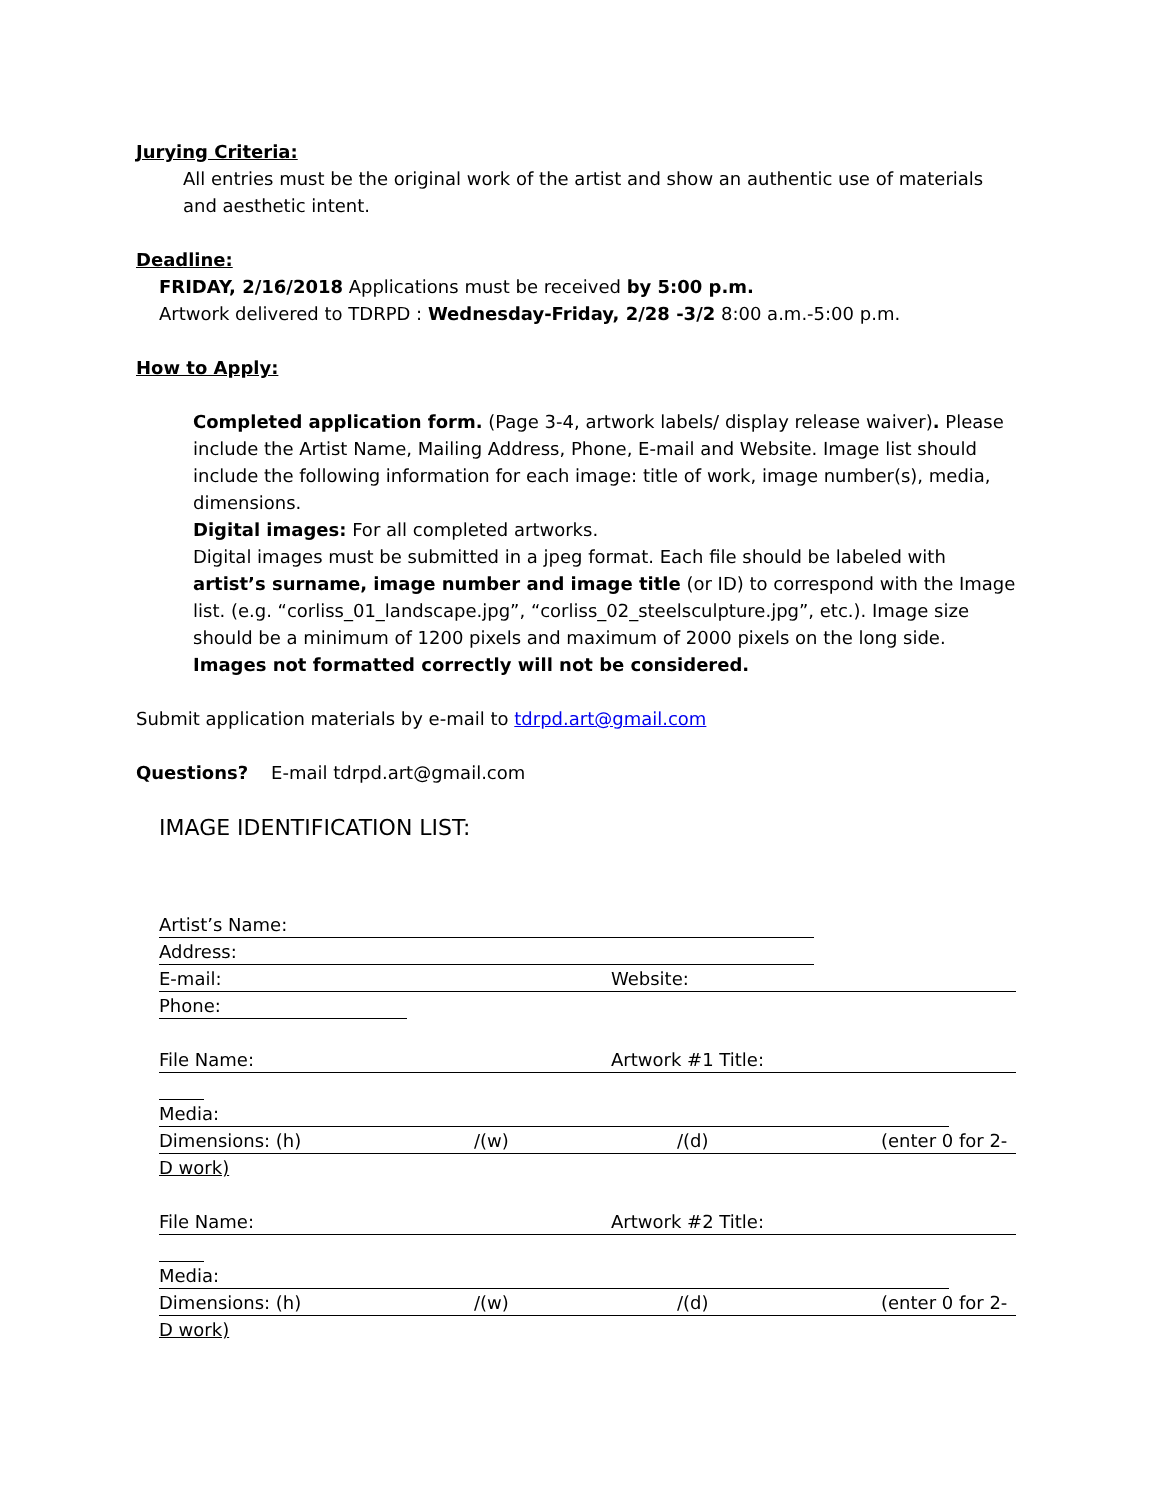Jurying Criteria:
All entries must be the original work of the artist and show an authentic use of materials and aesthetic intent.
Deadline:
FRIDAY, 2/16/2018 Applications must be received by 5:00 p.m.
Artwork delivered to TDRPD : Wednesday-Friday, 2/28 -3/2 8:00 a.m.-5:00 p.m.
How to Apply:
Completed application form. (Page 3-4, artwork labels/ display release waiver). Please include the Artist Name, Mailing Address, Phone, E-mail and Website. Image list should include the following information for each image: title of work, image number(s), media, dimensions.
Digital images: For all completed artworks.
Digital images must be submitted in a jpeg format. Each file should be labeled with artist’s surname, image number and image title (or ID) to correspond with the Image list. (e.g. “corliss_01_landscape.jpg”, “corliss_02_steelsculpture.jpg”, etc.). Image size should be a minimum of 1200 pixels and maximum of 2000 pixels on the long side.
Images not formatted correctly will not be considered.
Submit application materials by e-mail to tdrpd.art@gmail.com
Questions? E-mail tdrpd.art@gmail.com
IMAGE IDENTIFICATION LIST:
Artist’s Name:
Address:
E-mail: Website:
Phone:
File Name: Artwork #1 Title:
Media:
Dimensions: (h) /(w) /(d) (enter 0 for 2-
D work)
File Name: Artwork #2 Title:
Media:
Dimensions: (h) /(w) /(d) (enter 0 for 2-
D work)